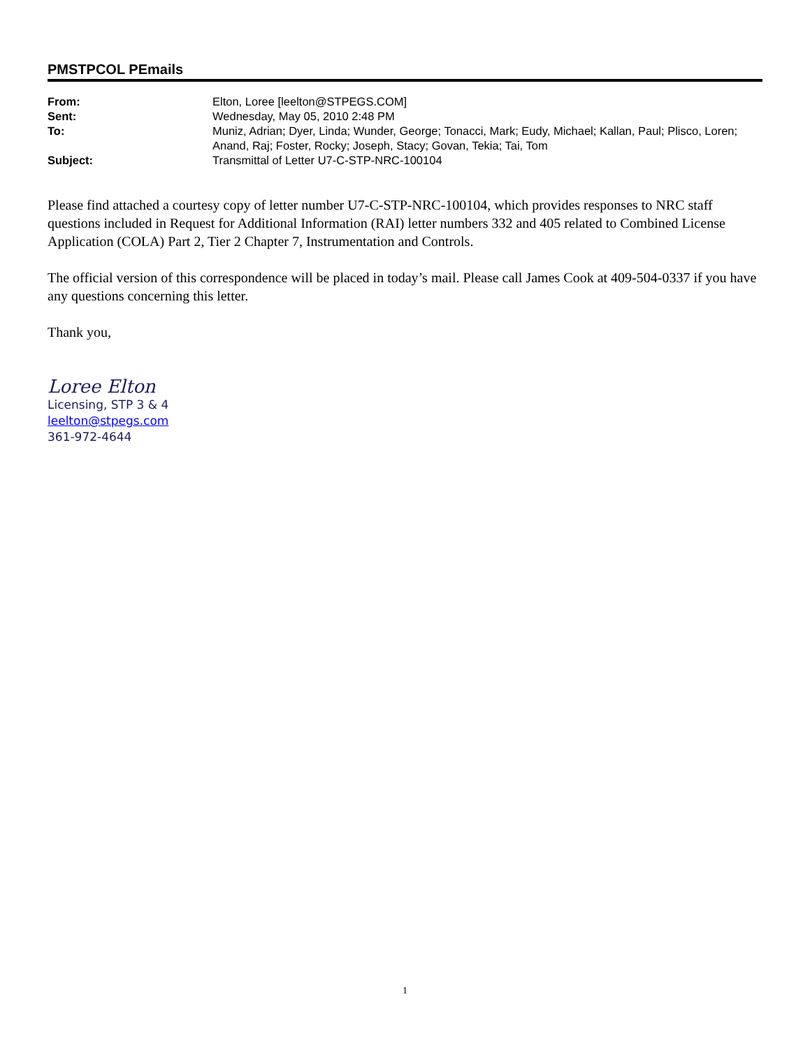PMSTPCOL PEmails
| From: | Elton, Loree [leelton@STPEGS.COM] |
| Sent: | Wednesday, May 05, 2010 2:48 PM |
| To: | Muniz, Adrian; Dyer, Linda; Wunder, George; Tonacci, Mark; Eudy, Michael; Kallan, Paul; Plisco, Loren; Anand, Raj; Foster, Rocky; Joseph, Stacy; Govan, Tekia; Tai, Tom |
| Subject: | Transmittal of Letter U7-C-STP-NRC-100104 |
Please find attached a courtesy copy of letter number U7-C-STP-NRC-100104, which provides responses to NRC staff questions included in Request for Additional Information (RAI) letter numbers 332 and 405 related to Combined License Application (COLA) Part 2, Tier 2 Chapter 7, Instrumentation and Controls.
The official version of this correspondence will be placed in today’s mail. Please call James Cook at 409-504-0337 if you have any questions concerning this letter.
Thank you,
Loree Elton
Licensing, STP 3 & 4
leelton@stpegs.com
361-972-4644
1